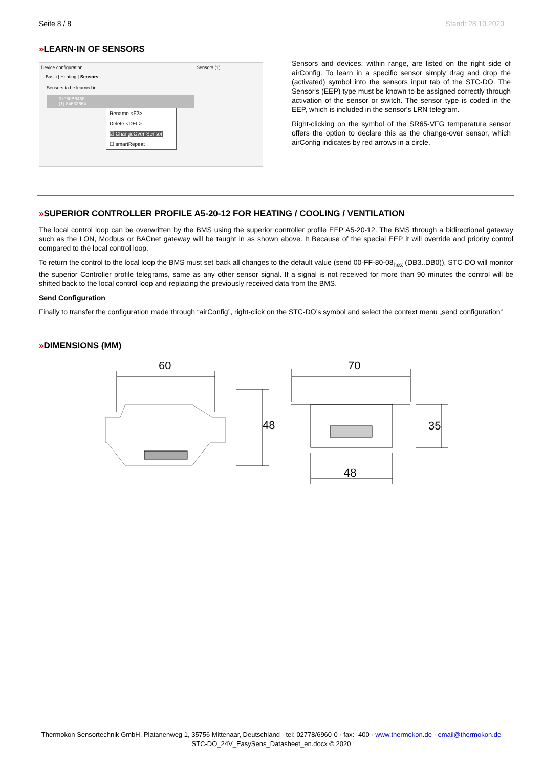Seite 8 / 8 Stand: 28.10.2020
»LEARN-IN OF SENSORS
Device configuration Sensors (1)
Basic | Heating | Sensors
Sensors to be learned in:
0x050B6458
(1) 84632664
Rename <F2>
Delete <DEL>
☑ ChangeOver-Sensor
☐ smartRepeat
Sensors and devices, within range, are listed on the right side of airConfig. To learn in a specific sensor simply drag and drop the (activated) symbol into the sensors input tab of the STC-DO. The Sensor's (EEP) type must be known to be assigned correctly through activation of the sensor or switch. The sensor type is coded in the EEP, which is included in the sensor's LRN telegram.
Right-clicking on the symbol of the SR65-VFG temperature sensor offers the option to declare this as the change-over sensor, which airConfig indicates by red arrows in a circle.
»SUPERIOR CONTROLLER PROFILE A5-20-12 FOR HEATING / COOLING / VENTILATION
The local control loop can be overwritten by the BMS using the superior controller profile EEP A5-20-12. The BMS through a bidirectional gateway such as the LON, Modbus or BACnet gateway will be taught in as shown above. It Because of the special EEP it will override and priority control compared to the local control loop.
To return the control to the local loop the BMS must set back all changes to the default value (send 00-FF-80-08<sub>hex</sub> (DB3..DB0)). STC-DO will monitor the superior Controller profile telegrams, same as any other sensor signal. If a signal is not received for more than 90 minutes the control will be shifted back to the local control loop and replacing the previously received data from the BMS.
Send Configuration
Finally to transfer the configuration made through “airConfig”, right-click on the STC-DO’s symbol and select the context menu „send configuration“
»DIMENSIONS (MM)
60
48
70
35
48
Thermokon Sensortechnik GmbH, Platanenweg 1, 35756 Mittenaar, Deutschland · tel: 02778/6960-0 · fax: -400 · www.thermokon.de · email@thermokon.de
STC-DO_24V_EasySens_Datasheet_en.docx © 2020